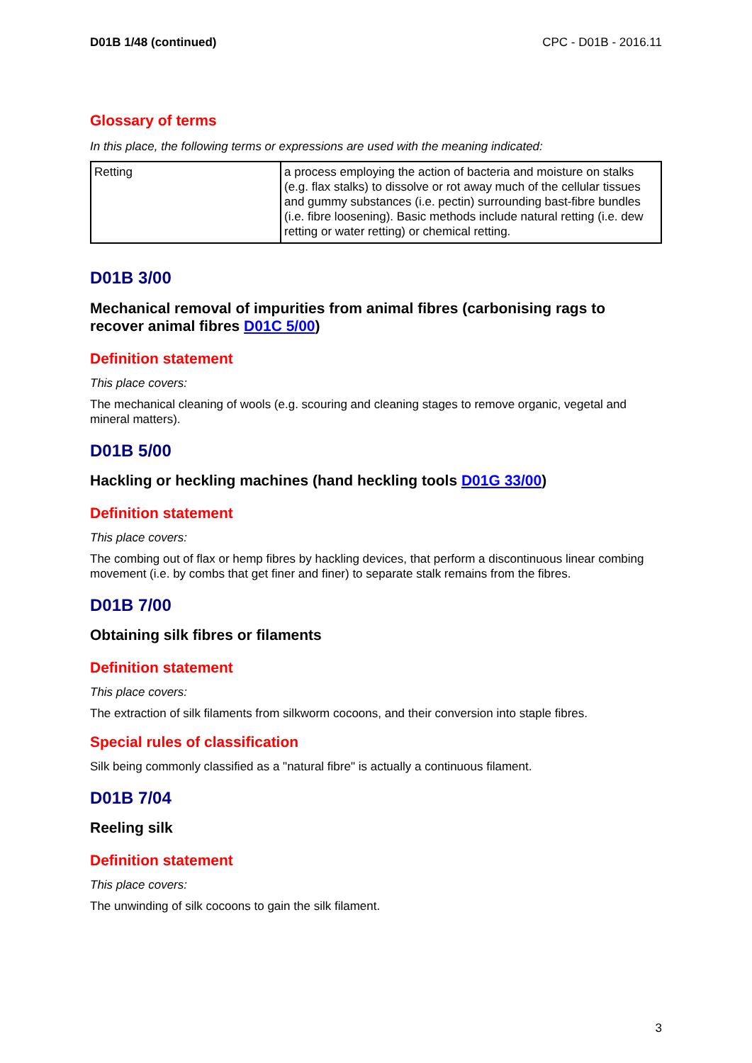D01B 1/48 (continued) CPC - D01B - 2016.11
Glossary of terms
In this place, the following terms or expressions are used with the meaning indicated:
| Retting | a process employing the action of bacteria and moisture on stalks (e.g. flax stalks) to dissolve or rot away much of the cellular tissues and gummy substances (i.e. pectin) surrounding bast-fibre bundles (i.e. fibre loosening). Basic methods include natural retting (i.e. dew retting or water retting) or chemical retting. |
D01B 3/00
Mechanical removal of impurities from animal fibres (carbonising rags to recover animal fibres D01C 5/00)
Definition statement
This place covers:
The mechanical cleaning of wools (e.g. scouring and cleaning stages to remove organic, vegetal and mineral matters).
D01B 5/00
Hackling or heckling machines (hand heckling tools D01G 33/00)
Definition statement
This place covers:
The combing out of flax or hemp fibres by hackling devices, that perform a discontinuous linear combing movement (i.e. by combs that get finer and finer) to separate stalk remains from the fibres.
D01B 7/00
Obtaining silk fibres or filaments
Definition statement
This place covers:
The extraction of silk filaments from silkworm cocoons, and their conversion into staple fibres.
Special rules of classification
Silk being commonly classified as a "natural fibre" is actually a continuous filament.
D01B 7/04
Reeling silk
Definition statement
This place covers:
The unwinding of silk cocoons to gain the silk filament.
3